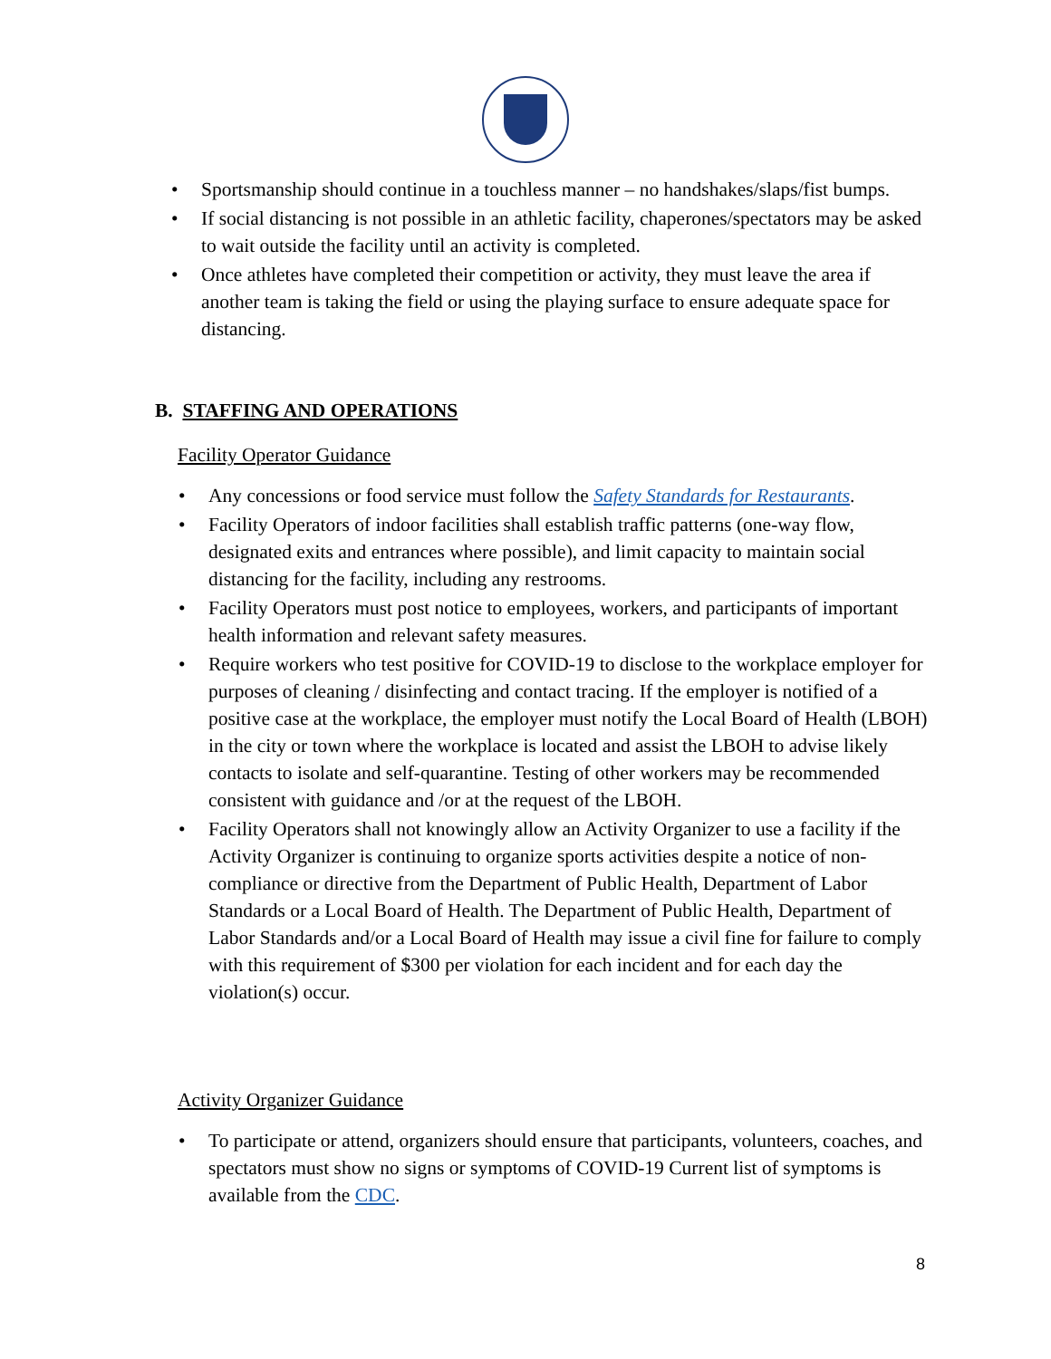• Sportsmanship should continue in a touchless manner – no handshakes/slaps/fist bumps.
• If social distancing is not possible in an athletic facility, chaperones/spectators may be asked to wait outside the facility until an activity is completed.
• Once athletes have completed their competition or activity, they must leave the area if another team is taking the field or using the playing surface to ensure adequate space for distancing.
B. STAFFING AND OPERATIONS
Facility Operator Guidance
• Any concessions or food service must follow the Safety Standards for Restaurants.
• Facility Operators of indoor facilities shall establish traffic patterns (one-way flow, designated exits and entrances where possible), and limit capacity to maintain social distancing for the facility, including any restrooms.
• Facility Operators must post notice to employees, workers, and participants of important health information and relevant safety measures.
• Require workers who test positive for COVID-19 to disclose to the workplace employer for purposes of cleaning / disinfecting and contact tracing. If the employer is notified of a positive case at the workplace, the employer must notify the Local Board of Health (LBOH) in the city or town where the workplace is located and assist the LBOH to advise likely contacts to isolate and self-quarantine. Testing of other workers may be recommended consistent with guidance and /or at the request of the LBOH.
• Facility Operators shall not knowingly allow an Activity Organizer to use a facility if the Activity Organizer is continuing to organize sports activities despite a notice of non-compliance or directive from the Department of Public Health, Department of Labor Standards or a Local Board of Health. The Department of Public Health, Department of Labor Standards and/or a Local Board of Health may issue a civil fine for failure to comply with this requirement of $300 per violation for each incident and for each day the violation(s) occur.
Activity Organizer Guidance
• To participate or attend, organizers should ensure that participants, volunteers, coaches, and spectators must show no signs or symptoms of COVID-19 Current list of symptoms is available from the CDC.
8